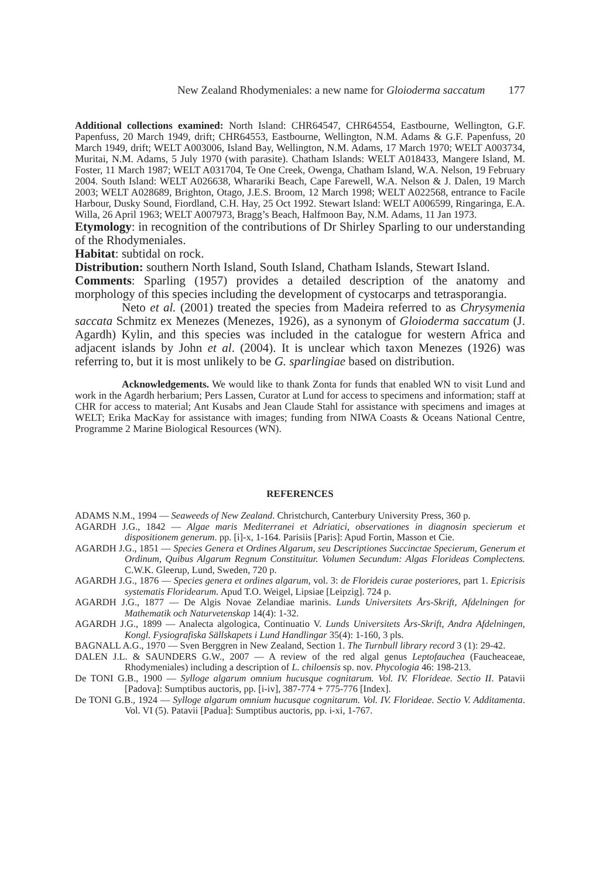New Zealand Rhodymeniales: a new name for Gloioderma saccatum 177
Additional collections examined: North Island: CHR64547, CHR64554, Eastbourne, Wellington, G.F. Papenfuss, 20 March 1949, drift; CHR64553, Eastbourne, Wellington, N.M. Adams & G.F. Papenfuss, 20 March 1949, drift; WELT A003006, Island Bay, Wellington, N.M. Adams, 17 March 1970; WELT A003734, Muritai, N.M. Adams, 5 July 1970 (with parasite). Chatham Islands: WELT A018433, Mangere Island, M. Foster, 11 March 1987; WELT A031704, Te One Creek, Owenga, Chatham Island, W.A. Nelson, 19 February 2004. South Island: WELT A026638, Wharariki Beach, Cape Farewell, W.A. Nelson & J. Dalen, 19 March 2003; WELT A028689, Brighton, Otago, J.E.S. Broom, 12 March 1998; WELT A022568, entrance to Facile Harbour, Dusky Sound, Fiordland, C.H. Hay, 25 Oct 1992. Stewart Island: WELT A006599, Ringaringa, E.A. Willa, 26 April 1963; WELT A007973, Bragg’s Beach, Halfmoon Bay, N.M. Adams, 11 Jan 1973.
Etymology: in recognition of the contributions of Dr Shirley Sparling to our understanding of the Rhodymeniales.
Habitat: subtidal on rock.
Distribution: southern North Island, South Island, Chatham Islands, Stewart Island.
Comments: Sparling (1957) provides a detailed description of the anatomy and morphology of this species including the development of cystocarps and tetrasporangia.
Neto et al. (2001) treated the species from Madeira referred to as Chrysymenia saccata Schmitz ex Menezes (Menezes, 1926), as a synonym of Gloioderma saccatum (J. Agardh) Kylin, and this species was included in the catalogue for western Africa and adjacent islands by John et al. (2004). It is unclear which taxon Menezes (1926) was referring to, but it is most unlikely to be G. sparlingiae based on distribution.
Acknowledgements. We would like to thank Zonta for funds that enabled WN to visit Lund and work in the Agardh herbarium; Pers Lassen, Curator at Lund for access to specimens and information; staff at CHR for access to material; Ant Kusabs and Jean Claude Stahl for assistance with specimens and images at WELT; Erika MacKay for assistance with images; funding from NIWA Coasts & Oceans National Centre, Programme 2 Marine Biological Resources (WN).
REFERENCES
ADAMS N.M., 1994 — Seaweeds of New Zealand. Christchurch, Canterbury University Press, 360 p.
AGARDH J.G., 1842 — Algae maris Mediterranei et Adriatici, observationes in diagnosin specierum et dispositionem generum. pp. [i]-x, 1-164. Parisiis [Paris]: Apud Fortin, Masson et Cie.
AGARDH J.G., 1851 — Species Genera et Ordines Algarum, seu Descriptiones Succinctae Specierum, Generum et Ordinum, Quibus Algarum Regnum Constituitur. Volumen Secundum: Algas Florideas Complectens. C.W.K. Gleerup, Lund, Sweden, 720 p.
AGARDH J.G., 1876 — Species genera et ordines algarum, vol. 3: de Florideis curae posteriores, part 1. Epicrisis systematis Floridearum. Apud T.O. Weigel, Lipsiae [Leipzig]. 724 p.
AGARDH J.G., 1877 — De Algis Novae Zelandiae marinis. Lunds Universitets Års-Skrift, Afdelningen for Mathematik och Naturvetenskap 14(4): 1-32.
AGARDH J.G., 1899 — Analecta algologica, Continuatio V. Lunds Universitets Års-Skrift, Andra Afdelningen, Kongl. Fysiografiska Sällskapets i Lund Handlingar 35(4): 1-160, 3 pls.
BAGNALL A.G., 1970 — Sven Berggren in New Zealand, Section 1. The Turnbull library record 3 (1): 29-42.
DALEN J.L. & SAUNDERS G.W., 2007 — A review of the red algal genus Leptofauchea (Faucheaceae, Rhodymeniales) including a description of L. chiloensis sp. nov. Phycologia 46: 198-213.
De TONI G.B., 1900 — Sylloge algarum omnium hucusque cognitarum. Vol. IV. Florideae. Sectio II. Patavii [Padova]: Sumptibus auctoris, pp. [i-iv], 387-774 + 775-776 [Index].
De TONI G.B., 1924 — Sylloge algarum omnium hucusque cognitarum. Vol. IV. Florideae. Sectio V. Additamenta. Vol. VI (5). Patavii [Padua]: Sumptibus auctoris, pp. i-xi, 1-767.